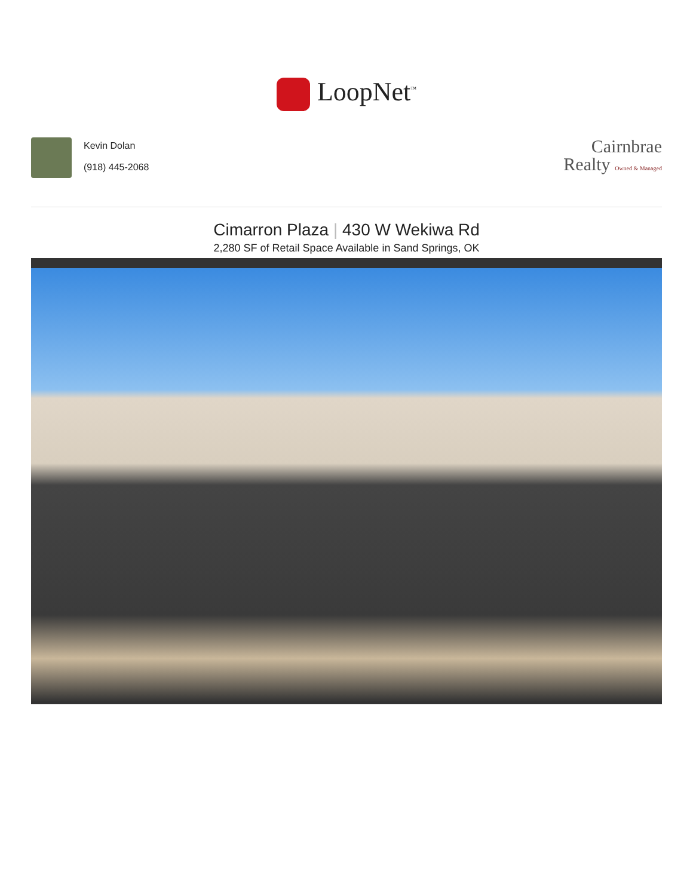LoopNet<sup>™</sup>
Kevin Dolan
(918) 445-2068
Cairnbrae
Realty Owned & Managed
Cimarron Plaza | 430 W Wekiwa Rd
2,280 SF of Retail Space Available in Sand Springs, OK